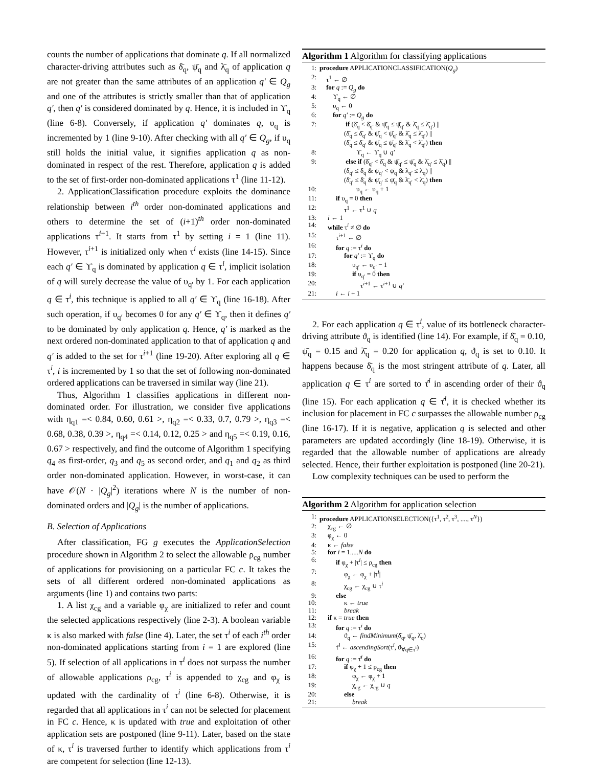counts the number of applications that dominate q. If all normalized character-driving attributes such as δ̄<sub>q</sub>, ψ̄<sub>q</sub> and λ̄<sub>q</sub> of application q are not greater than the same attributes of an application q′ ∈ Q<sub>g</sub> and one of the attributes is strictly smaller than that of application q′, then q′ is considered dominated by q. Hence, it is included in ϒ<sub>q</sub> (line 6-8). Conversely, if application q′ dominates q, υ<sub>q</sub> is incremented by 1 (line 9-10). After checking with all q′ ∈ Q<sub>g</sub>, if υ<sub>q</sub> still holds the initial value, it signifies application q as non-dominated in respect of the rest. Therefore, application q is added to the set of first-order non-dominated applications τ<sup>1</sup> (line 11-12).
2. ApplicationClassification procedure exploits the dominance relationship between i<sup>th</sup> order non-dominated applications and others to determine the set of (i+1)<sup>th</sup> order non-dominated applications τ<sup>i+1</sup>. It starts from τ<sup>1</sup> by setting i = 1 (line 11). However, τ<sup>i+1</sup> is initialized only when τ<sup>i</sup> exists (line 14-15). Since each q′ ∈ ϒ<sub>q</sub> is dominated by application q ∈ τ<sup>i</sup>, implicit isolation of q will surely decrease the value of υ<sub>q′</sub> by 1. For each application q ∈ τ<sup>i</sup>, this technique is applied to all q′ ∈ ϒ<sub>q</sub> (line 16-18). After such operation, if υ<sub>q′</sub> becomes 0 for any q′ ∈ ϒ<sub>q</sub>, then it defines q′ to be dominated by only application q. Hence, q′ is marked as the next ordered non-dominated application to that of application q and q′ is added to the set for τ<sup>i+1</sup> (line 19-20). After exploring all q ∈ τ<sup>i</sup>, i is incremented by 1 so that the set of following non-dominated ordered applications can be traversed in similar way (line 21).
Thus, Algorithm 1 classifies applications in different non-dominated order. For illustration, we consider five applications with η<sub>q1</sub> =< 0.84, 0.60, 0.61 >, η<sub>q2</sub> =< 0.33, 0.7, 0.79 >, η<sub>q3</sub> =< 0.68, 0.38, 0.39 >, η<sub>q4</sub> =< 0.14, 0.12, 0.25 > and η<sub>q5</sub> =< 0.19, 0.16, 0.67 > respectively, and find the outcome of Algorithm 1 specifying q<sub>4</sub> as first-order, q<sub>3</sub> and q<sub>5</sub> as second order, and q<sub>1</sub> and q<sub>2</sub> as third order non-dominated application. However, in worst-case, it can have 𝒪(N · |Q<sub>g</sub>|<sup>2</sup>) iterations where N is the number of non-dominated orders and |Q<sub>g</sub>| is the number of applications.
B. Selection of Applications
After classification, FG g executes the ApplicationSelection procedure shown in Algorithm 2 to select the allowable ρ<sub>cg</sub> number of applications for provisioning on a particular FC c. It takes the sets of all different ordered non-dominated applications as arguments (line 1) and contains two parts:
1. A list χ<sub>cg</sub> and a variable φ<sub>χ</sub> are initialized to refer and count the selected applications respectively (line 2-3). A boolean variable κ is also marked with false (line 4). Later, the set τ<sup>i</sup> of each i<sup>th</sup> order non-dominated applications starting from i = 1 are explored (line 5). If selection of all applications in τ<sup>i</sup> does not surpass the number of allowable applications ρ<sub>cg</sub>, τ<sup>i</sup> is appended to χ<sub>cg</sub> and φ<sub>χ</sub> is updated with the cardinality of τ<sup>i</sup> (line 6-8). Otherwise, it is regarded that all applications in τ<sup>i</sup> can not be selected for placement in FC c. Hence, κ is updated with true and exploitation of other application sets are postponed (line 9-11). Later, based on the state of κ, τ<sup>i</sup> is traversed further to identify which applications from τ<sup>i</sup> are competent for selection (line 12-13).
Algorithm 1 Algorithm for classifying applications
| 1: | procedure APPLICATIONCLASSIFICATION( Q<sub>g</sub> ) |
| 2: | τ<sup>1</sup> ← ∅ |
| 3: | for q := Q<sub>g</sub> do |
| 4: | ϒ<sub>q</sub> ← ∅ |
| 5: | υ<sub>q</sub> ← 0 |
| 6: | for q′ := Q<sub>g</sub> do |
| 7: | if (δ̄<sub>q</sub> < δ̄<sub>q′</sub> & ψ̄<sub>q</sub> ≤ ψ̄<sub>q′</sub> & λ̄<sub>q</sub> ≤ λ̄<sub>q′</sub>) // (δ̄<sub>q</sub> ≤ δ̄<sub>q′</sub> & ψ̄<sub>q</sub> < ψ̄<sub>q′</sub> & λ̄<sub>q</sub> ≤ λ̄<sub>q′</sub>) // (δ̄<sub>q</sub> ≤ δ̄<sub>q′</sub> & ψ̄<sub>q</sub> ≤ ψ̄<sub>q′</sub> & λ̄<sub>q</sub> < λ̄<sub>q′</sub>) then |
| 8: | ϒ<sub>q</sub> ← ϒ<sub>q</sub> ∪ q′ |
| 9: | else if (δ̄<sub>q′</sub> < δ̄<sub>q</sub> & ψ̄<sub>q′</sub> ≤ ψ̄<sub>q</sub> & λ̄<sub>q′</sub> ≤ λ̄<sub>q</sub>) // (δ̄<sub>q′</sub> ≤ δ̄<sub>q</sub> & ψ̄<sub>q′</sub> < ψ̄<sub>q</sub> & λ̄<sub>q′</sub> ≤ λ̄<sub>q</sub>) // (δ̄<sub>q′</sub> ≤ δ̄<sub>q</sub> & ψ̄<sub>q′</sub> ≤ ψ̄<sub>q</sub> & λ̄<sub>q′</sub> < λ̄<sub>q</sub>) then |
| 10: | υ<sub>q</sub> ← υ<sub>q</sub> + 1 |
| 11: | if υ<sub>q</sub> = 0 then |
| 12: | τ<sup>1</sup> ← τ<sup>1</sup> ∪ q |
| 13: | i ← 1 |
| 14: | while τ<sup>i</sup> ≠ ∅ do |
| 15: | τ<sup>i+1</sup> ← ∅ |
| 16: | for q := τ<sup>i</sup> do |
| 17: | for q′ := ϒ<sub>q</sub> do |
| 18: | υ<sub>q′</sub> ← υ<sub>q′</sub> − 1 |
| 19: | if υ<sub>q′</sub> = 0 then |
| 20: | τ<sup>i+1</sup> ← τ<sup>i+1</sup> ∪ q′ |
| 21: | i ← i + 1 |
2. For each application q ∈ τ<sup>i</sup>, value of its bottleneck character-driving attribute ϑ<sub>q</sub> is identified (line 14). For example, if δ̄<sub>q</sub> = 0.10, ψ̄<sub>q</sub> = 0.15 and λ̄<sub>q</sub> = 0.20 for application q, ϑ<sub>q</sub> is set to 0.10. It happens because δ̄<sub>q</sub> is the most stringent attribute of q. Later, all application q ∈ τ<sup>i</sup> are sorted to τ̂<sup>i</sup> in ascending order of their ϑ<sub>q</sub> (line 15). For each application q ∈ τ̂<sup>i</sup>, it is checked whether its inclusion for placement in FC c surpasses the allowable number ρ<sub>cg</sub> (line 16-17). If it is negative, application q is selected and other parameters are updated accordingly (line 18-19). Otherwise, it is regarded that the allowable number of applications are already selected. Hence, their further exploitation is postponed (line 20-21).
Low complexity techniques can be used to perform the
Algorithm 2 Algorithm for application selection
| 1: | procedure APPLICATIONSELECTION({τ<sup>1</sup>, τ<sup>2</sup>, τ<sup>3</sup>, ...., τ<sup>N</sup>}) |
| 2: | χ<sub>cg</sub> ← ∅ |
| 3: | φ<sub>χ</sub> ← 0 |
| 4: | κ ← false |
| 5: | for i = 1..... N do |
| 6: | if φ<sub>χ</sub> + /τ<sup>i</sup>/ ≤ ρ<sub>cg</sub> then |
| 7: | φ<sub>χ</sub> ← φ<sub>χ</sub> + /τ<sup>i</sup>/ |
| 8: | χ<sub>cg</sub> ← χ<sub>cg</sub> ∪ τ<sup>i</sup> |
| 9: | else |
| 10: | κ ← true |
| 11: | break |
| 12: | if κ = true then |
| 13: | for q := τ<sup>i</sup> do |
| 14: | ϑ<sub>q</sub> ← findMinimum (δ̄<sub>q</sub>, ψ̄<sub>q</sub>, λ̄<sub>q</sub>) |
| 15: | τ̂<sup>i</sup> ← ascendingSort (τ<sup>i</sup>, ϑ<sub>∀q∈τ<sup>i</sup></sub>) |
| 16: | for q := τ̂<sup>i</sup> do |
| 17: | if φ<sub>χ</sub> + 1 ≤ ρ<sub>cg</sub> then |
| 18: | φ<sub>χ</sub> ← φ<sub>χ</sub> + 1 |
| 19: | χ<sub>cg</sub> ← χ<sub>cg</sub> ∪ q |
| 20: | else |
| 21: | break |